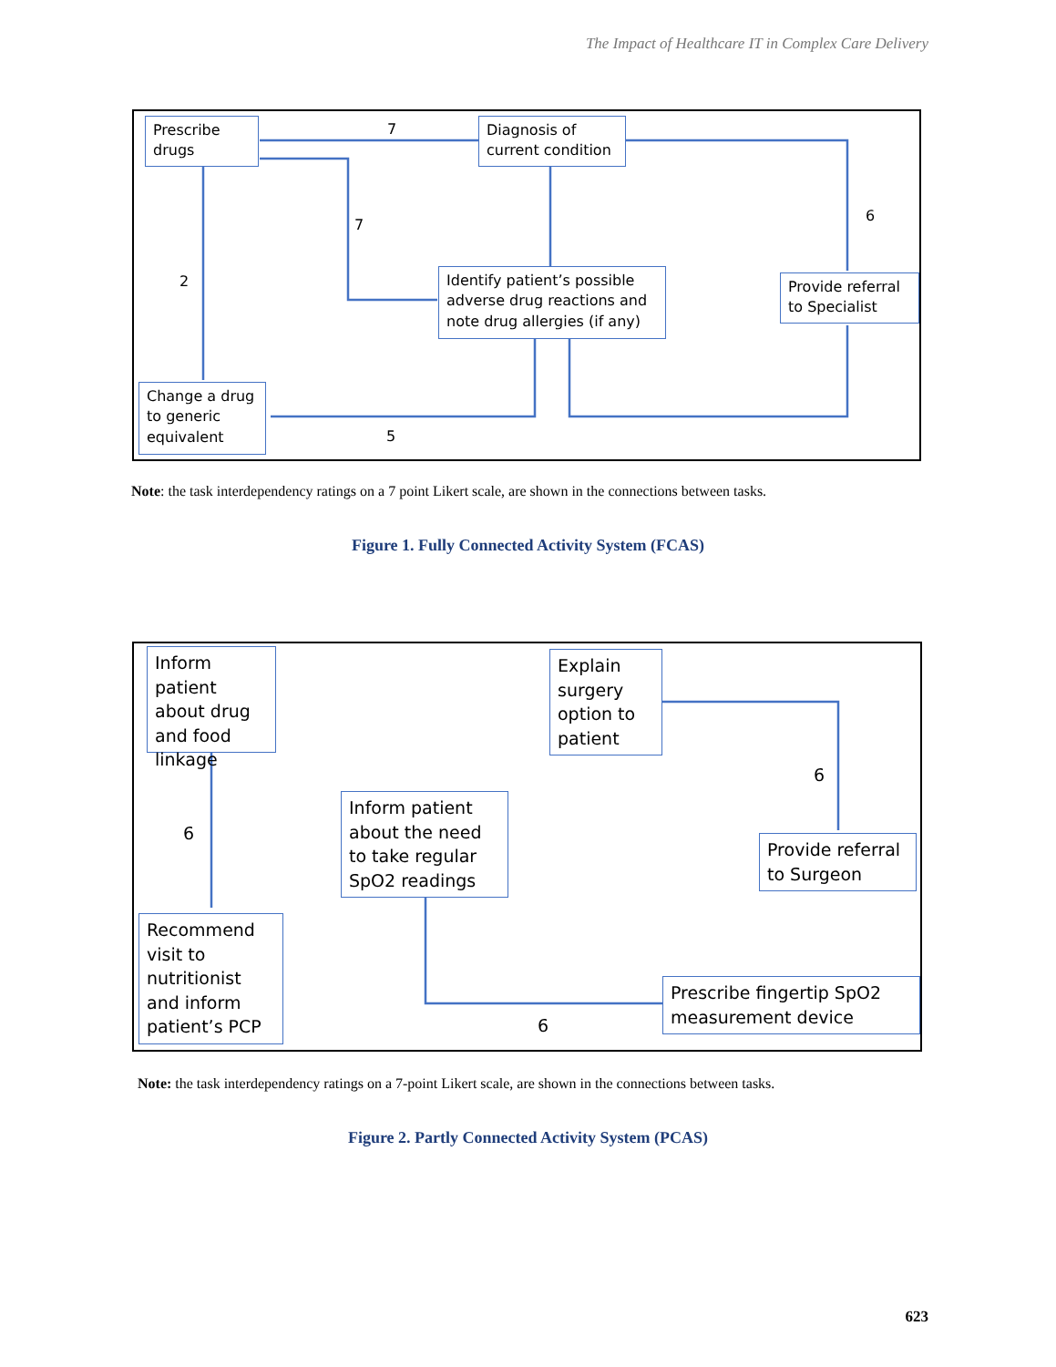The Impact of Healthcare IT in Complex Care Delivery
Prescribe drugs
Diagnosis of current condition
Identify patient’s possible adverse drug reactions and note drug allergies (if any)
Provide referral to Specialist
Change a drug to generic equivalent
7
7
6
2
5
Note: the task interdependency ratings on a 7 point Likert scale, are shown in the connections between tasks.
Figure 1. Fully Connected Activity System (FCAS)
Inform patient about drug and food linkage
Explain surgery option to patient
Inform patient about the need to take regular SpO2 readings
Provide referral to Surgeon
Recommend visit to nutritionist and inform patient’s PCP
Prescribe fingertip SpO2 measurement device
6
6
6
Note: the task interdependency ratings on a 7-point Likert scale, are shown in the connections between tasks.
Figure 2. Partly Connected Activity System (PCAS)
623